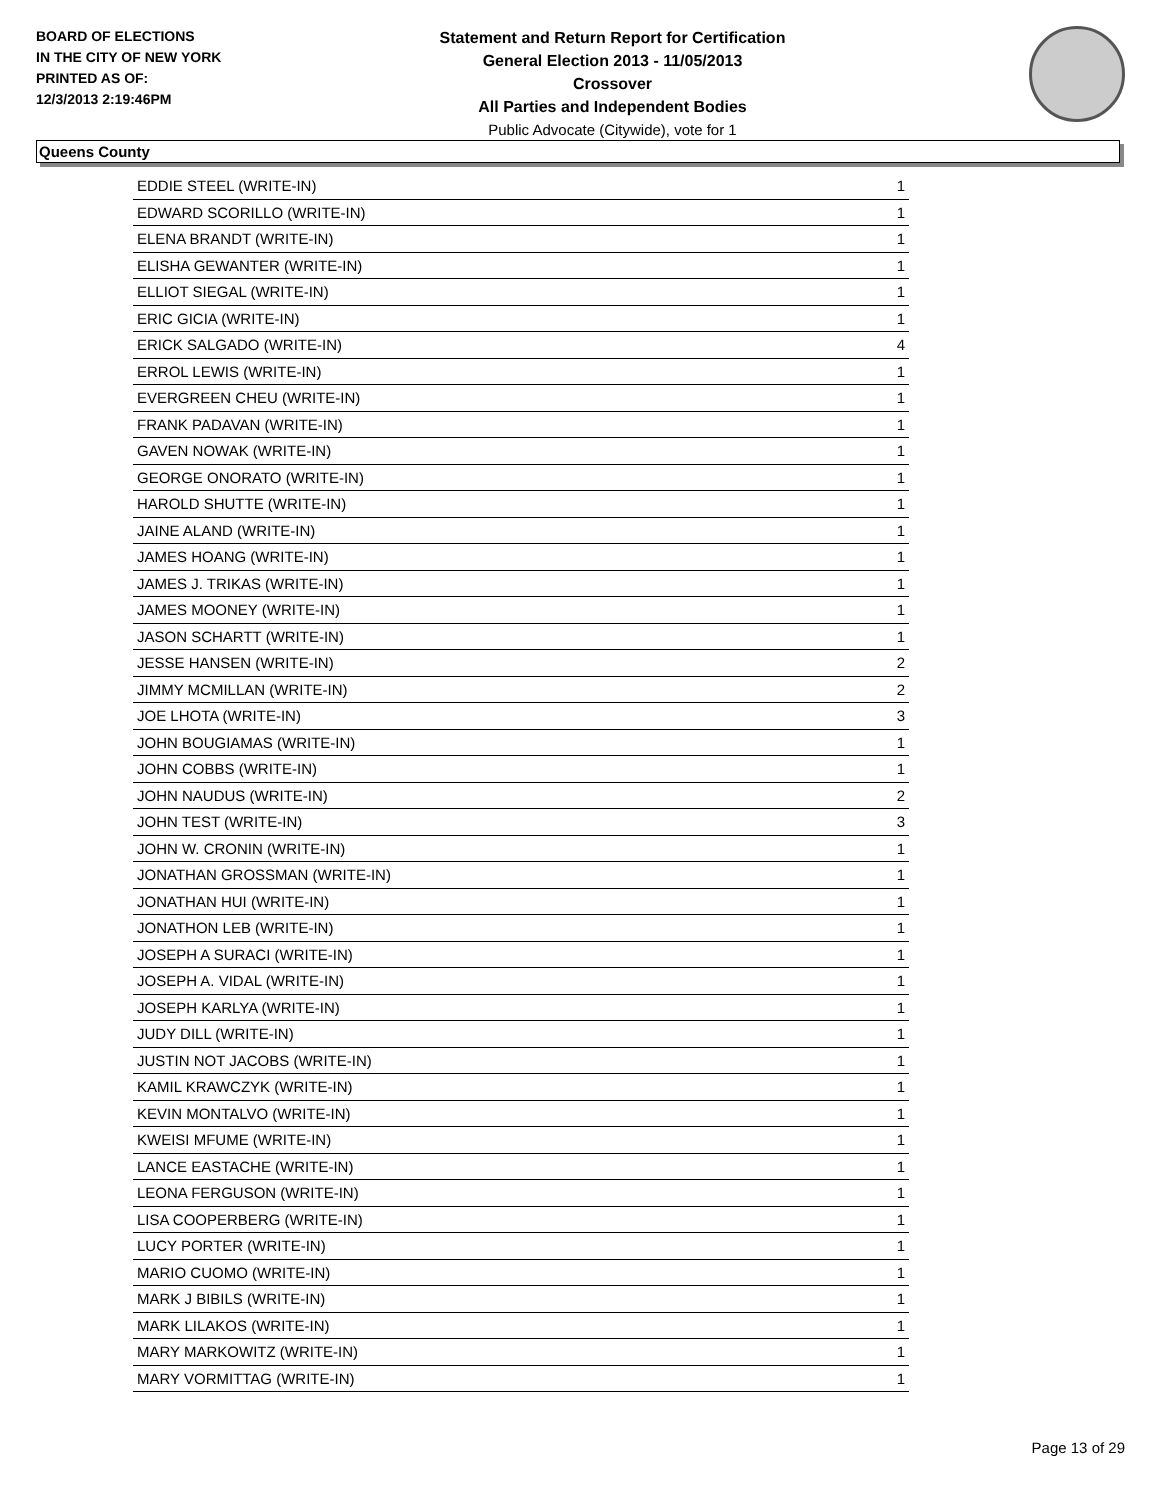BOARD OF ELECTIONS
IN THE CITY OF NEW YORK
PRINTED AS OF:
12/3/2013 2:19:46PM
Statement and Return Report for Certification
General Election 2013 - 11/05/2013
Crossover
All Parties and Independent Bodies
Public Advocate (Citywide), vote for 1
Queens County
| EDDIE STEEL (WRITE-IN) | 1 |
| EDWARD SCORILLO (WRITE-IN) | 1 |
| ELENA BRANDT (WRITE-IN) | 1 |
| ELISHA GEWANTER (WRITE-IN) | 1 |
| ELLIOT SIEGAL (WRITE-IN) | 1 |
| ERIC GICIA (WRITE-IN) | 1 |
| ERICK SALGADO (WRITE-IN) | 4 |
| ERROL LEWIS (WRITE-IN) | 1 |
| EVERGREEN CHEU (WRITE-IN) | 1 |
| FRANK PADAVAN (WRITE-IN) | 1 |
| GAVEN NOWAK (WRITE-IN) | 1 |
| GEORGE ONORATO (WRITE-IN) | 1 |
| HAROLD SHUTTE (WRITE-IN) | 1 |
| JAINE ALAND (WRITE-IN) | 1 |
| JAMES HOANG (WRITE-IN) | 1 |
| JAMES J. TRIKAS (WRITE-IN) | 1 |
| JAMES MOONEY (WRITE-IN) | 1 |
| JASON SCHARTT (WRITE-IN) | 1 |
| JESSE HANSEN (WRITE-IN) | 2 |
| JIMMY MCMILLAN (WRITE-IN) | 2 |
| JOE LHOTA (WRITE-IN) | 3 |
| JOHN BOUGIAMAS (WRITE-IN) | 1 |
| JOHN COBBS (WRITE-IN) | 1 |
| JOHN NAUDUS (WRITE-IN) | 2 |
| JOHN TEST (WRITE-IN) | 3 |
| JOHN W. CRONIN (WRITE-IN) | 1 |
| JONATHAN GROSSMAN (WRITE-IN) | 1 |
| JONATHAN HUI (WRITE-IN) | 1 |
| JONATHON LEB (WRITE-IN) | 1 |
| JOSEPH A SURACI (WRITE-IN) | 1 |
| JOSEPH A. VIDAL (WRITE-IN) | 1 |
| JOSEPH KARLYA (WRITE-IN) | 1 |
| JUDY DILL (WRITE-IN) | 1 |
| JUSTIN NOT JACOBS (WRITE-IN) | 1 |
| KAMIL KRAWCZYK (WRITE-IN) | 1 |
| KEVIN MONTALVO (WRITE-IN) | 1 |
| KWEISI MFUME (WRITE-IN) | 1 |
| LANCE EASTACHE (WRITE-IN) | 1 |
| LEONA FERGUSON (WRITE-IN) | 1 |
| LISA COOPERBERG (WRITE-IN) | 1 |
| LUCY PORTER (WRITE-IN) | 1 |
| MARIO CUOMO (WRITE-IN) | 1 |
| MARK J BIBILS (WRITE-IN) | 1 |
| MARK LILAKOS (WRITE-IN) | 1 |
| MARY MARKOWITZ (WRITE-IN) | 1 |
| MARY VORMITTAG (WRITE-IN) | 1 |
Page 13 of 29